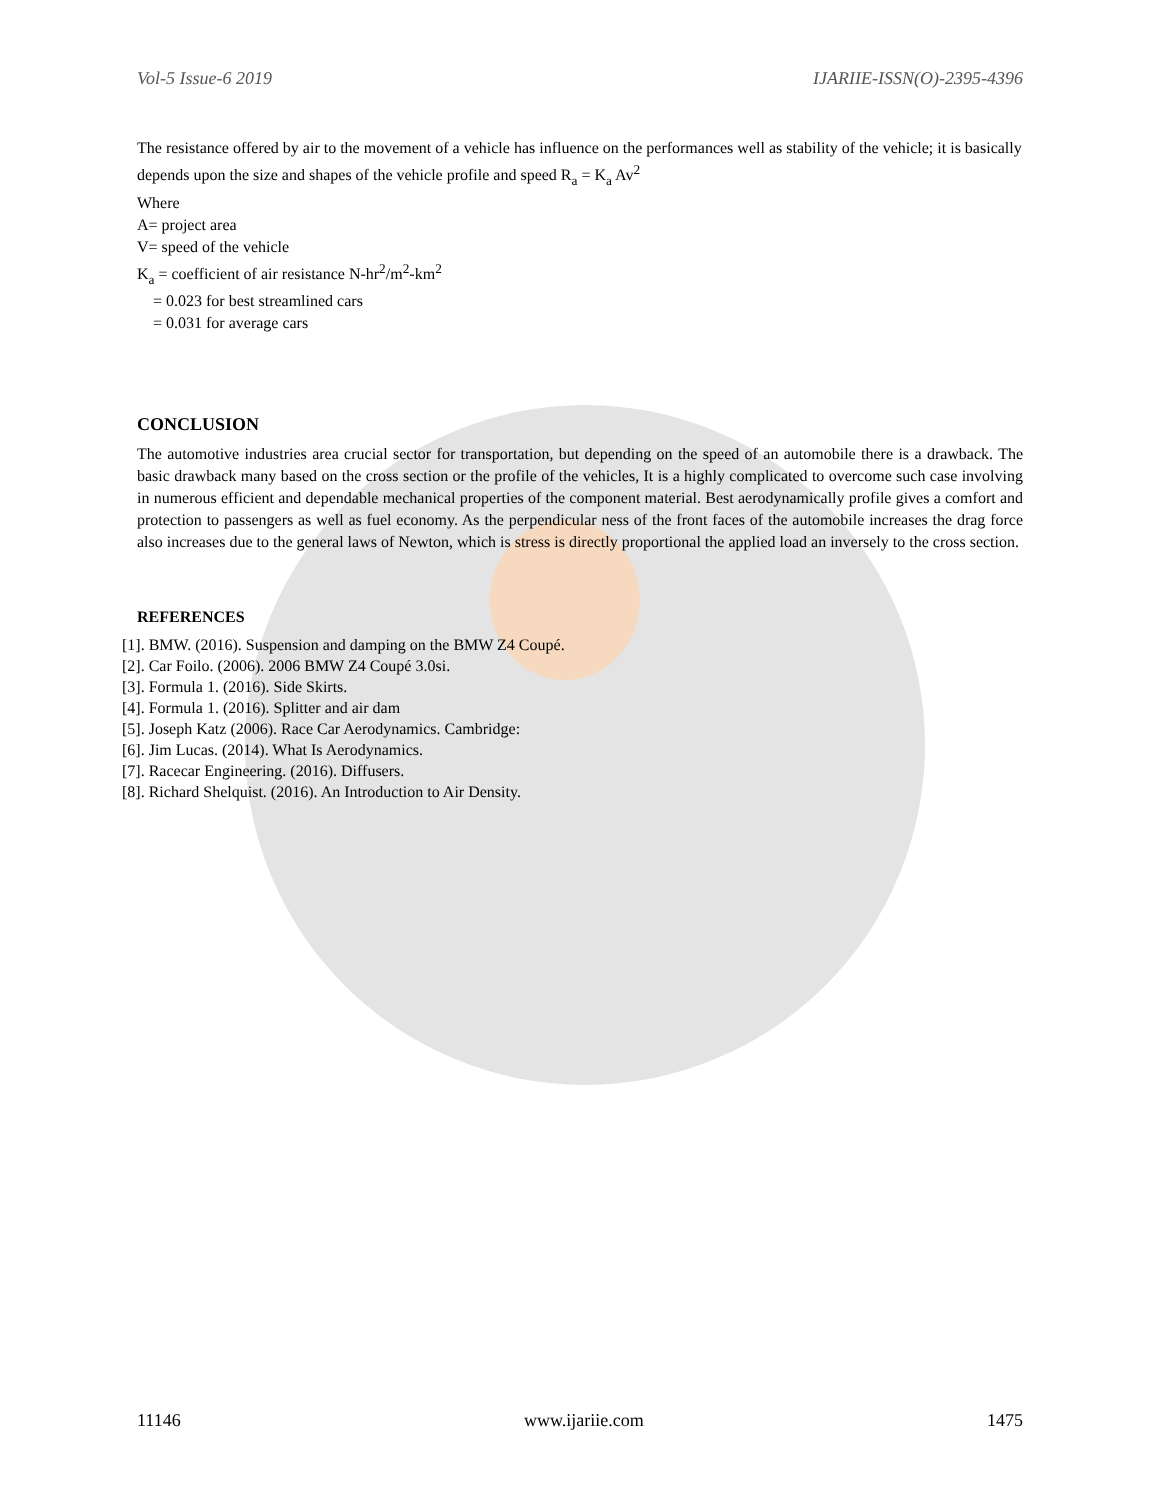Vol-5 Issue-6 2019 IJARIIE-ISSN(O)-2395-4396
The resistance offered by air to the movement of a vehicle has influence on the performances well as stability of the vehicle; it is basically depends upon the size and shapes of the vehicle profile and speed R<sub>a</sub> = K<sub>a</sub> Av<sup>2</sup>
Where
A= project area
V= speed of the vehicle
K<sub>a</sub> = coefficient of air resistance N-hr<sup>2</sup>/m<sup>2</sup>-km<sup>2</sup>
= 0.023 for best streamlined cars
= 0.031 for average cars
CONCLUSION
The automotive industries area crucial sector for transportation, but depending on the speed of an automobile there is a drawback. The basic drawback many based on the cross section or the profile of the vehicles, It is a highly complicated to overcome such case involving in numerous efficient and dependable mechanical properties of the component material. Best aerodynamically profile gives a comfort and protection to passengers as well as fuel economy. As the perpendicular ness of the front faces of the automobile increases the drag force also increases due to the general laws of Newton, which is stress is directly proportional the applied load an inversely to the cross section.
REFERENCES
[1]. BMW. (2016). Suspension and damping on the BMW Z4 Coupé.
[2]. Car Foilo. (2006). 2006 BMW Z4 Coupé 3.0si.
[3]. Formula 1. (2016). Side Skirts.
[4]. Formula 1. (2016). Splitter and air dam
[5]. Joseph Katz (2006). Race Car Aerodynamics. Cambridge:
[6]. Jim Lucas. (2014). What Is Aerodynamics.
[7]. Racecar Engineering. (2016). Diffusers.
[8]. Richard Shelquist. (2016). An Introduction to Air Density.
11146 www.ijariie.com 1475